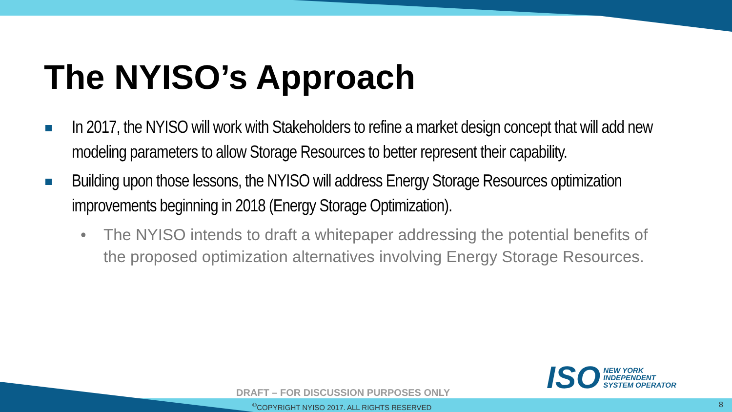The NYISO’s Approach
In 2017, the NYISO will work with Stakeholders to refine a market design concept that will add new modeling parameters to allow Storage Resources to better represent their capability.
Building upon those lessons, the NYISO will address Energy Storage Resources optimization improvements beginning in 2018 (Energy Storage Optimization).
• The NYISO intends to draft a whitepaper addressing the potential benefits of the proposed optimization alternatives involving Energy Storage Resources.
ISO
NEW YORK
INDEPENDENT
SYSTEM OPERATOR
DRAFT – FOR DISCUSSION PURPOSES ONLY
<sup>©</sup>COPYRIGHT NYISO 2017. ALL RIGHTS RESERVED
8